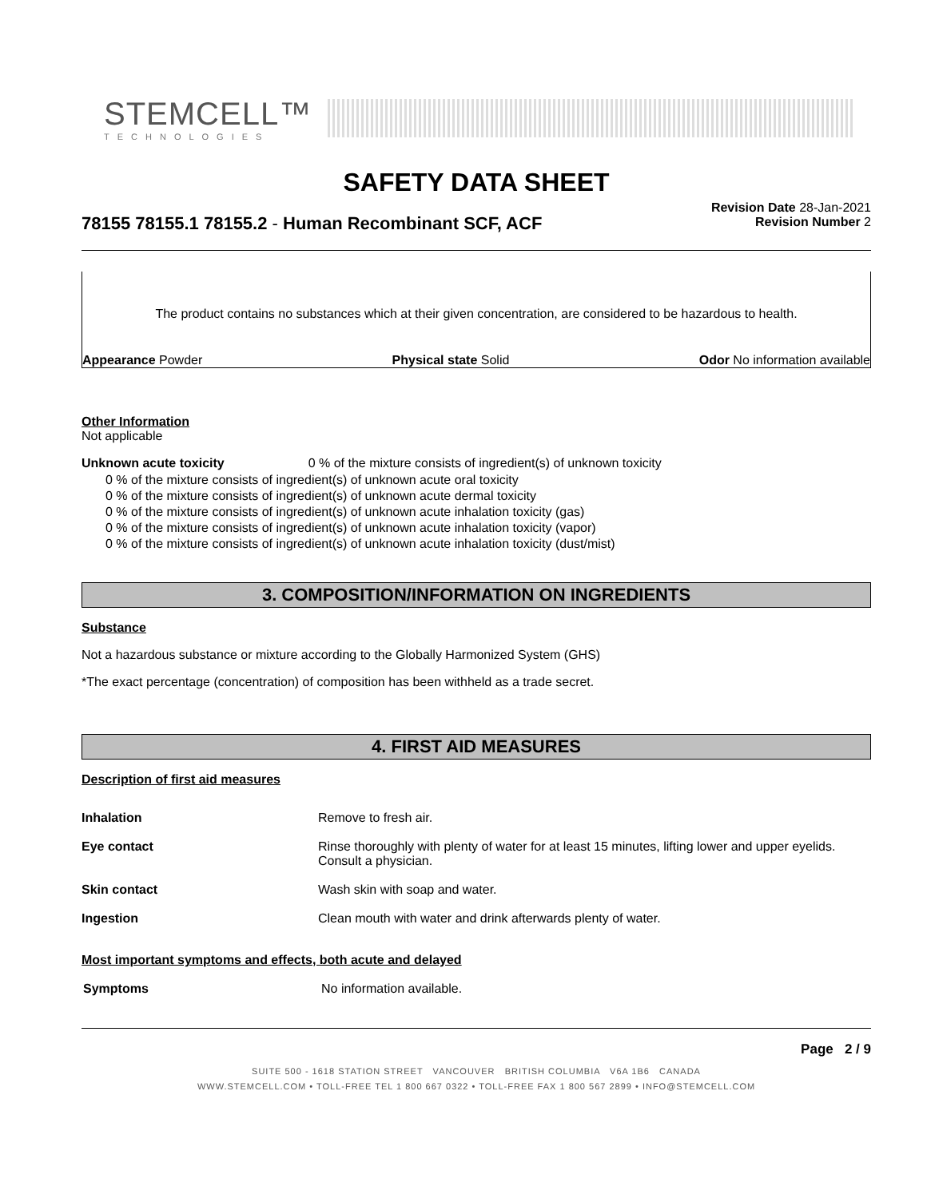STEMCELL™
TECHNOLOGIES
SAFETY DATA SHEET
78155 78155.1 78155.2 - Human Recombinant SCF, ACF
Revision Date 28-Jan-2021
Revision Number 2
The product contains no substances which at their given concentration, are considered to be hazardous to health.
Appearance Powder Physical state Solid Odor No information available
Other Information
Not applicable
Unknown acute toxicity 0 % of the mixture consists of ingredient(s) of unknown toxicity
0 % of the mixture consists of ingredient(s) of unknown acute oral toxicity
0 % of the mixture consists of ingredient(s) of unknown acute dermal toxicity
0 % of the mixture consists of ingredient(s) of unknown acute inhalation toxicity (gas)
0 % of the mixture consists of ingredient(s) of unknown acute inhalation toxicity (vapor)
0 % of the mixture consists of ingredient(s) of unknown acute inhalation toxicity (dust/mist)
3. COMPOSITION/INFORMATION ON INGREDIENTS
Substance
Not a hazardous substance or mixture according to the Globally Harmonized System (GHS)
*The exact percentage (concentration) of composition has been withheld as a trade secret.
4. FIRST AID MEASURES
Description of first aid measures
| Inhalation | Remove to fresh air. |
| Eye contact | Rinse thoroughly with plenty of water for at least 15 minutes, lifting lower and upper eyelids. Consult a physician. |
| Skin contact | Wash skin with soap and water. |
| Ingestion | Clean mouth with water and drink afterwards plenty of water. |
Most important symptoms and effects, both acute and delayed
| Symptoms | No information available. |
Page 2 / 9
SUITE 500 - 1618 STATION STREET VANCOUVER BRITISH COLUMBIA V6A 1B6 CANADA
WWW.STEMCELL.COM • TOLL-FREE TEL 1 800 667 0322 • TOLL-FREE FAX 1 800 567 2899 • INFO@STEMCELL.COM